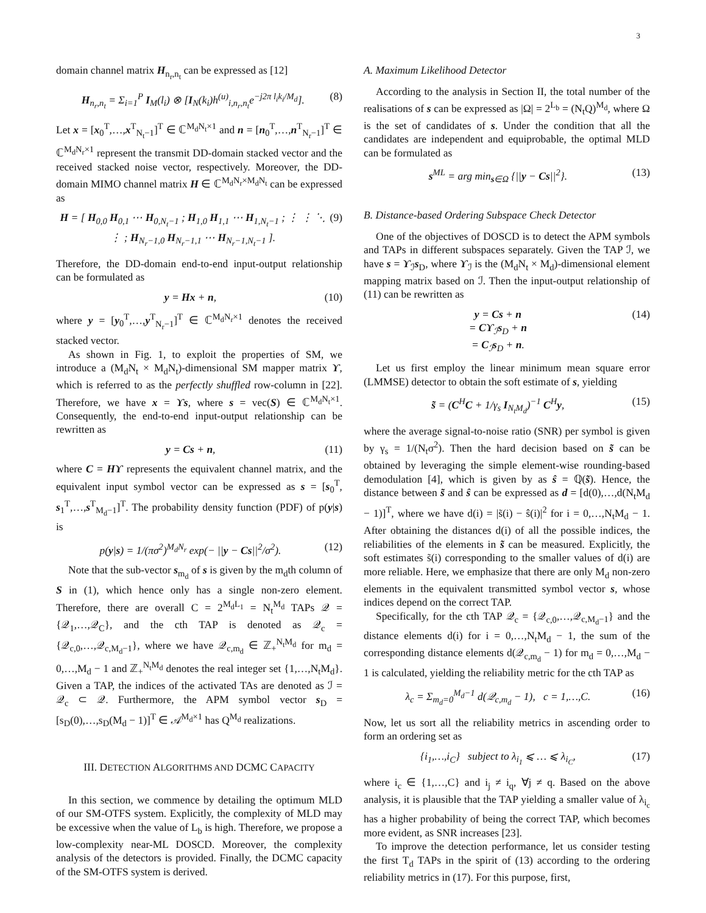3
domain channel matrix H<sub>n<sub>r</sub>,n<sub>t</sub></sub> can be expressed as [12]
H<sub>n<sub>r</sub>,n<sub>t</sub></sub> = Σ<sub>i=1</sub><sup>P</sup> I<sub>M</sub>(l<sub>i</sub>) ⊗ [I<sub>N</sub>(k<sub>i</sub>)h<sup>(u)</sup><sub>i,n<sub>r</sub>,n<sub>t</sub></sub>e<sup>−j2π l<sub>i</sub>k<sub>i</sub>/M<sub>d</sub></sup>]. (8)
Let x = [x<sub>0</sub><sup>T</sup>,…,x<sup>T</sup><sub>N<sub>t</sub>−1</sub>]<sup>T</sup> ∈ ℂ<sup>M<sub>d</sub>N<sub>t</sub>×1</sup> and n = [n<sub>0</sub><sup>T</sup>,…,n<sup>T</sup><sub>N<sub>r</sub>−1</sub>]<sup>T</sup> ∈ ℂ<sup>M<sub>d</sub>N<sub>r</sub>×1</sup> represent the transmit DD-domain stacked vector and the received stacked noise vector, respectively. Moreover, the DD-domain MIMO channel matrix H ∈ ℂ<sup>M<sub>d</sub>N<sub>r</sub>×M<sub>d</sub>N<sub>t</sub></sup> can be expressed as
H = [ H<sub>0,0</sub> H<sub>0,1</sub> ⋯ H<sub>0,N<sub>t</sub>−1</sub> ; H<sub>1,0</sub> H<sub>1,1</sub> ⋯ H<sub>1,N<sub>t</sub>−1</sub> ; ⋮ ⋮ ⋱ ⋮ ; H<sub>N<sub>r</sub>−1,0</sub> H<sub>N<sub>r</sub>−1,1</sub> ⋯ H<sub>N<sub>r</sub>−1,N<sub>t</sub>−1</sub> ]. (9)
Therefore, the DD-domain end-to-end input-output relationship can be formulated as
y = Hx + n, (10)
where y = [y<sub>0</sub><sup>T</sup>,…,y<sup>T</sup><sub>N<sub>r</sub>−1</sub>]<sup>T</sup> ∈ ℂ<sup>M<sub>d</sub>N<sub>r</sub>×1</sup> denotes the received stacked vector.
As shown in Fig. 1, to exploit the properties of SM, we introduce a (M<sub>d</sub>N<sub>t</sub> × M<sub>d</sub>N<sub>t</sub>)-dimensional SM mapper matrix ϒ, which is referred to as the perfectly shuffled row-column in [22]. Therefore, we have x = ϒs, where s = vec(S) ∈ ℂ<sup>M<sub>d</sub>N<sub>t</sub>×1</sup>. Consequently, the end-to-end input-output relationship can be rewritten as
y = Cs + n, (11)
where C = Hϒ represents the equivalent channel matrix, and the equivalent input symbol vector can be expressed as s = [s<sub>0</sub><sup>T</sup>, s<sub>1</sub><sup>T</sup>,…,s<sup>T</sup><sub>M<sub>d</sub>−1</sub>]<sup>T</sup>. The probability density function (PDF) of p(y|s) is
p(y|s) = 1/(πσ<sup>2</sup>)<sup>M<sub>d</sub>N<sub>r</sub></sup> exp(− ||y − Cs||<sup>2</sup>/σ<sup>2</sup>). (12)
Note that the sub-vector s<sub>m<sub>d</sub></sub> of s is given by the m<sub>d</sub>th column of S in (1), which hence only has a single non-zero element. Therefore, there are overall C = 2<sup>M<sub>d</sub>L<sub>1</sub></sup> = N<sub>t</sub><sup>M<sub>d</sub></sup> TAPs 𝒬 = {𝒬<sub>1</sub>,…,𝒬<sub>C</sub>}, and the cth TAP is denoted as 𝒬<sub>c</sub> = {𝒬<sub>c,0</sub>,…,𝒬<sub>c,M<sub>d</sub>−1</sub>}, where we have 𝒬<sub>c,m<sub>d</sub></sub> ∈ ℤ<sub>+</sub><sup>N<sub>t</sub>M<sub>d</sub></sup> for m<sub>d</sub> = 0,…,M<sub>d</sub> − 1 and ℤ<sub>+</sub><sup>N<sub>t</sub>M<sub>d</sub></sup> denotes the real integer set {1,…,N<sub>t</sub>M<sub>d</sub>}. Given a TAP, the indices of the activated TAs are denoted as ℐ = 𝒬<sub>c</sub> ⊂ 𝒬. Furthermore, the APM symbol vector s<sub>D</sub> = [s<sub>D</sub>(0),…,s<sub>D</sub>(M<sub>d</sub> − 1)]<sup>T</sup> ∈ 𝒜<sup>M<sub>d</sub>×1</sup> has Q<sup>M<sub>d</sub></sup> realizations.
III. DETECTION ALGORITHMS AND DCMC CAPACITY
In this section, we commence by detailing the optimum MLD of our SM-OTFS system. Explicitly, the complexity of MLD may be excessive when the value of L<sub>b</sub> is high. Therefore, we propose a low-complexity near-ML DOSCD. Moreover, the complexity analysis of the detectors is provided. Finally, the DCMC capacity of the SM-OTFS system is derived.
A. Maximum Likelihood Detector
According to the analysis in Section II, the total number of the realisations of s can be expressed as |Ω| = 2<sup>L<sub>b</sub></sup> = (N<sub>t</sub>Q)<sup>M<sub>d</sub></sup>, where Ω is the set of candidates of s. Under the condition that all the candidates are independent and equiprobable, the optimal MLD can be formulated as
s<sup>ML</sup> = arg min<sub>s∈Ω</sub> {||y − Cs||<sup>2</sup>}. (13)
B. Distance-based Ordering Subspace Check Detector
One of the objectives of DOSCD is to detect the APM symbols and TAPs in different subspaces separately. Given the TAP ℐ, we have s = ϒ<sub>ℐ</sub>s<sub>D</sub>, where ϒ<sub>ℐ</sub> is the (M<sub>d</sub>N<sub>t</sub> × M<sub>d</sub>)-dimensional element mapping matrix based on ℐ. Then the input-output relationship of (11) can be rewritten as
y = Cs + n
= Cϒ<sub>ℐ</sub>s<sub>D</sub> + n
= C<sub>ℐ</sub>s<sub>D</sub> + n. (14)
Let us first employ the linear minimum mean square error (LMMSE) detector to obtain the soft estimate of s, yielding
s̃ = (C<sup>H</sup>C + 1/γ<sub>s</sub> I<sub>N<sub>t</sub>M<sub>d</sub></sub>)<sup>−1</sup> C<sup>H</sup>y, (15)
where the average signal-to-noise ratio (SNR) per symbol is given by γ<sub>s</sub> = 1/(N<sub>t</sub>σ<sup>2</sup>). Then the hard decision based on s̃ can be obtained by leveraging the simple element-wise rounding-based demodulation [4], which is given by as ŝ = ℚ(s̃). Hence, the distance between s̃ and ŝ can be expressed as d = [d(0),…,d(N<sub>t</sub>M<sub>d</sub> − 1)]<sup>T</sup>, where we have d(i) = |s̃(i) − ŝ(i)|<sup>2</sup> for i = 0,…,N<sub>t</sub>M<sub>d</sub> − 1. After obtaining the distances d(i) of all the possible indices, the reliabilities of the elements in s̃ can be measured. Explicitly, the soft estimates s̃(i) corresponding to the smaller values of d(i) are more reliable. Here, we emphasize that there are only M<sub>d</sub> non-zero elements in the equivalent transmitted symbol vector s, whose indices depend on the correct TAP.
Specifically, for the cth TAP 𝒬<sub>c</sub> = {𝒬<sub>c,0</sub>,…,𝒬<sub>c,M<sub>d</sub>−1</sub>} and the distance elements d(i) for i = 0,…,N<sub>t</sub>M<sub>d</sub> − 1, the sum of the corresponding distance elements d(𝒬<sub>c,m<sub>d</sub></sub> − 1) for m<sub>d</sub> = 0,…,M<sub>d</sub> − 1 is calculated, yielding the reliability metric for the cth TAP as
λ<sub>c</sub> = Σ<sub>m<sub>d</sub>=0</sub><sup>M<sub>d</sub>−1</sup> d(𝒬<sub>c,m<sub>d</sub></sub> − 1), c = 1,…,C. (16)
Now, let us sort all the reliability metrics in ascending order to form an ordering set as
{i<sub>1</sub>,…,i<sub>C</sub>} subject to λ<sub>i<sub>1</sub></sub> ⩽ … ⩽ λ<sub>i<sub>C</sub></sub>, (17)
where i<sub>c</sub> ∈ {1,…,C} and i<sub>j</sub> ≠ i<sub>q</sub>, ∀j ≠ q. Based on the above analysis, it is plausible that the TAP yielding a smaller value of λ<sub>i<sub>c</sub></sub> has a higher probability of being the correct TAP, which becomes more evident, as SNR increases [23].
To improve the detection performance, let us consider testing the first T<sub>d</sub> TAPs in the spirit of (13) according to the ordering reliability metrics in (17). For this purpose, first,